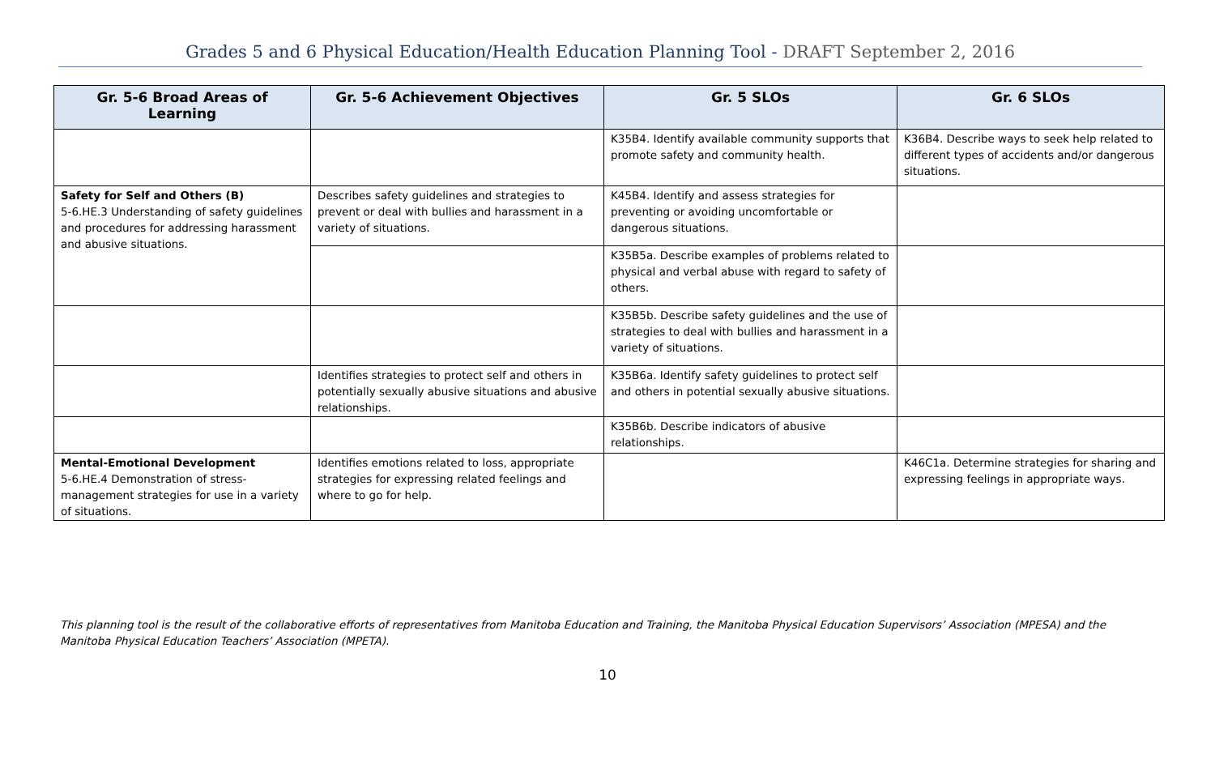Grades 5 and 6 Physical Education/Health Education Planning Tool - DRAFT September 2, 2016
| Gr. 5-6 Broad Areas of Learning | Gr. 5-6 Achievement Objectives | Gr. 5 SLOs | Gr. 6 SLOs |
| --- | --- | --- | --- |
| | | K35B4. Identify available community supports that promote safety and community health. | K36B4. Describe ways to seek help related to different types of accidents and/or dangerous situations. |
| Safety for Self and Others (B) 5-6.HE.3 Understanding of safety guidelines and procedures for addressing harassment and abusive situations. | Describes safety guidelines and strategies to prevent or deal with bullies and harassment in a variety of situations. | K45B4. Identify and assess strategies for preventing or avoiding uncomfortable or dangerous situations. | |
| | | K35B5a. Describe examples of problems related to physical and verbal abuse with regard to safety of others. | |
| | | K35B5b. Describe safety guidelines and the use of strategies to deal with bullies and harassment in a variety of situations. | |
| | Identifies strategies to protect self and others in potentially sexually abusive situations and abusive relationships. | K35B6a. Identify safety guidelines to protect self and others in potential sexually abusive situations. | |
| | | K35B6b. Describe indicators of abusive relationships. | |
| Mental-Emotional Development 5-6.HE.4 Demonstration of stress-management strategies for use in a variety of situations. | Identifies emotions related to loss, appropriate strategies for expressing related feelings and where to go for help. | | K46C1a. Determine strategies for sharing and expressing feelings in appropriate ways. |
This planning tool is the result of the collaborative efforts of representatives from Manitoba Education and Training, the Manitoba Physical Education Supervisors’ Association (MPESA) and the Manitoba Physical Education Teachers’ Association (MPETA).
10